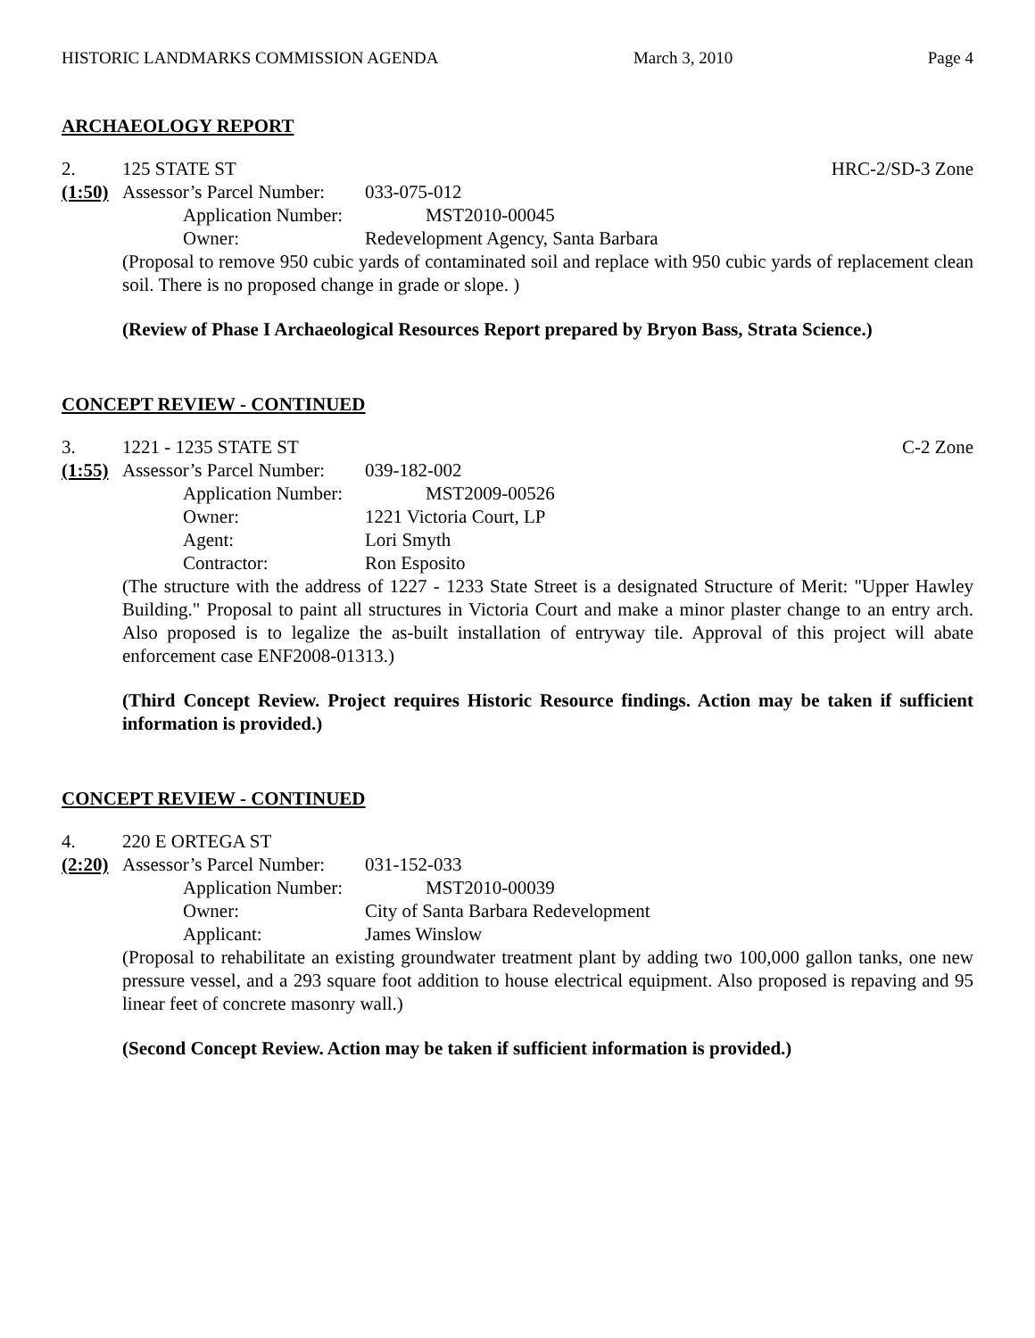HISTORIC LANDMARKS COMMISSION AGENDA March 3, 2010 Page 4
ARCHAEOLOGY REPORT
2. 125 STATE ST HRC-2/SD-3 Zone
(1:50) Assessor’s Parcel Number: 033-075-012
Application Number: MST2010-00045
Owner: Redevelopment Agency, Santa Barbara
(Proposal to remove 950 cubic yards of contaminated soil and replace with 950 cubic yards of replacement clean soil. There is no proposed change in grade or slope. )
(Review of Phase I Archaeological Resources Report prepared by Bryon Bass, Strata Science.)
CONCEPT REVIEW - CONTINUED
3. 1221 - 1235 STATE ST C-2 Zone
(1:55) Assessor’s Parcel Number: 039-182-002
Application Number: MST2009-00526
Owner: 1221 Victoria Court, LP
Agent: Lori Smyth
Contractor: Ron Esposito
(The structure with the address of 1227 - 1233 State Street is a designated Structure of Merit: "Upper Hawley Building." Proposal to paint all structures in Victoria Court and make a minor plaster change to an entry arch. Also proposed is to legalize the as-built installation of entryway tile. Approval of this project will abate enforcement case ENF2008-01313.)
(Third Concept Review. Project requires Historic Resource findings. Action may be taken if sufficient information is provided.)
CONCEPT REVIEW - CONTINUED
4. 220 E ORTEGA ST
(2:20) Assessor’s Parcel Number: 031-152-033
Application Number: MST2010-00039
Owner: City of Santa Barbara Redevelopment
Applicant: James Winslow
(Proposal to rehabilitate an existing groundwater treatment plant by adding two 100,000 gallon tanks, one new pressure vessel, and a 293 square foot addition to house electrical equipment. Also proposed is repaving and 95 linear feet of concrete masonry wall.)
(Second Concept Review. Action may be taken if sufficient information is provided.)